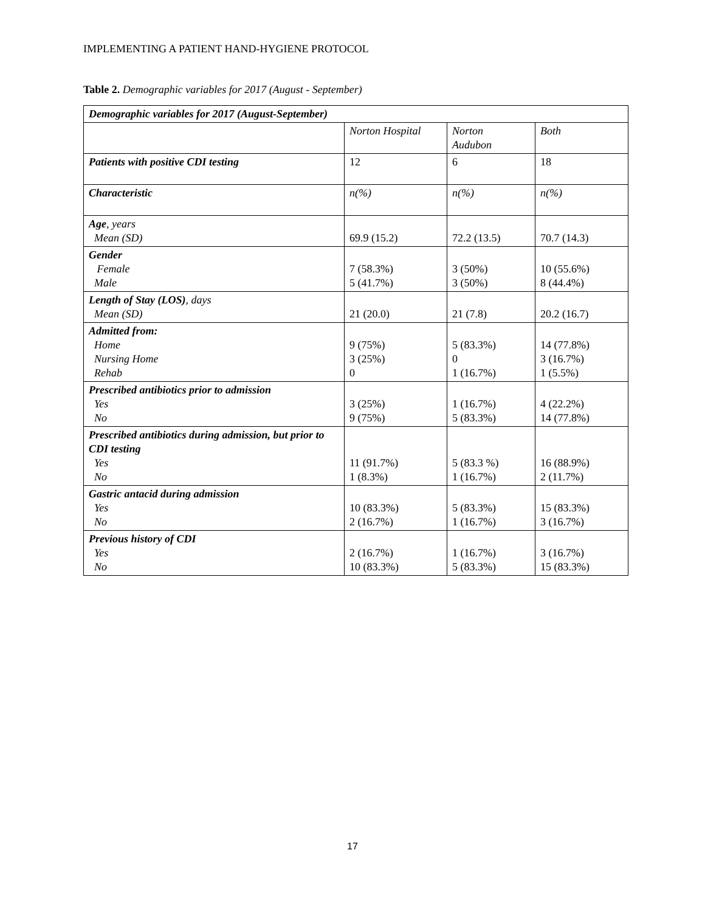IMPLEMENTING A PATIENT HAND-HYGIENE PROTOCOL
Table 2. Demographic variables for 2017 (August - September)
| Demographic variables for 2017 (August-September) | | | |
| --- | --- | --- | --- |
| | Norton Hospital | Norton Audubon | Both |
| Patients with positive CDI testing | 12 | 6 | 18 |
| Characteristic | n(%) | n(%) | n(%) |
| Age , years Mean (SD) | 69.9 (15.2) | 72.2 (13.5) | 70.7 (14.3) |
| Gender Female Male | 7 (58.3%) 5 (41.7%) | 3 (50%) 3 (50%) | 10 (55.6%) 8 (44.4%) |
| Length of Stay (LOS) , days Mean (SD) | 21 (20.0) | 21 (7.8) | 20.2 (16.7) |
| Admitted from: Home Nursing Home Rehab | 9 (75%) 3 (25%) 0 | 5 (83.3%) 0 1 (16.7%) | 14 (77.8%) 3 (16.7%) 1 (5.5%) |
| Prescribed antibiotics prior to admission Yes No | 3 (25%) 9 (75%) | 1 (16.7%) 5 (83.3%) | 4 (22.2%) 14 (77.8%) |
| Prescribed antibiotics during admission, but prior to CDI testing Yes No | 11 (91.7%) 1 (8.3%) | 5 (83.3 %) 1 (16.7%) | 16 (88.9%) 2 (11.7%) |
| Gastric antacid during admission Yes No | 10 (83.3%) 2 (16.7%) | 5 (83.3%) 1 (16.7%) | 15 (83.3%) 3 (16.7%) |
| Previous history of CDI Yes No | 2 (16.7%) 10 (83.3%) | 1 (16.7%) 5 (83.3%) | 3 (16.7%) 15 (83.3%) |
17